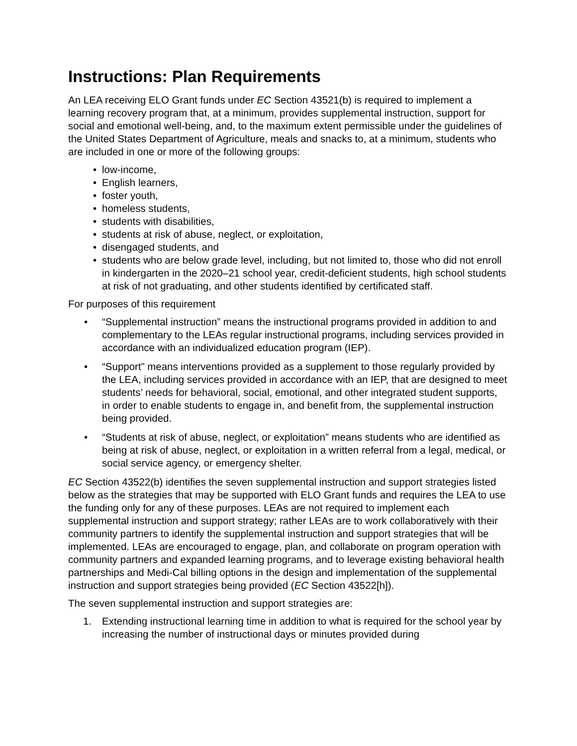Instructions: Plan Requirements
An LEA receiving ELO Grant funds under EC Section 43521(b) is required to implement a learning recovery program that, at a minimum, provides supplemental instruction, support for social and emotional well-being, and, to the maximum extent permissible under the guidelines of the United States Department of Agriculture, meals and snacks to, at a minimum, students who are included in one or more of the following groups:
low-income,
English learners,
foster youth,
homeless students,
students with disabilities,
students at risk of abuse, neglect, or exploitation,
disengaged students, and
students who are below grade level, including, but not limited to, those who did not enroll in kindergarten in the 2020–21 school year, credit-deficient students, high school students at risk of not graduating, and other students identified by certificated staff.
For purposes of this requirement
“Supplemental instruction” means the instructional programs provided in addition to and complementary to the LEAs regular instructional programs, including services provided in accordance with an individualized education program (IEP).
“Support” means interventions provided as a supplement to those regularly provided by the LEA, including services provided in accordance with an IEP, that are designed to meet students’ needs for behavioral, social, emotional, and other integrated student supports, in order to enable students to engage in, and benefit from, the supplemental instruction being provided.
“Students at risk of abuse, neglect, or exploitation” means students who are identified as being at risk of abuse, neglect, or exploitation in a written referral from a legal, medical, or social service agency, or emergency shelter.
EC Section 43522(b) identifies the seven supplemental instruction and support strategies listed below as the strategies that may be supported with ELO Grant funds and requires the LEA to use the funding only for any of these purposes. LEAs are not required to implement each supplemental instruction and support strategy; rather LEAs are to work collaboratively with their community partners to identify the supplemental instruction and support strategies that will be implemented. LEAs are encouraged to engage, plan, and collaborate on program operation with community partners and expanded learning programs, and to leverage existing behavioral health partnerships and Medi-Cal billing options in the design and implementation of the supplemental instruction and support strategies being provided (EC Section 43522[h]).
The seven supplemental instruction and support strategies are:
1. Extending instructional learning time in addition to what is required for the school year by increasing the number of instructional days or minutes provided during